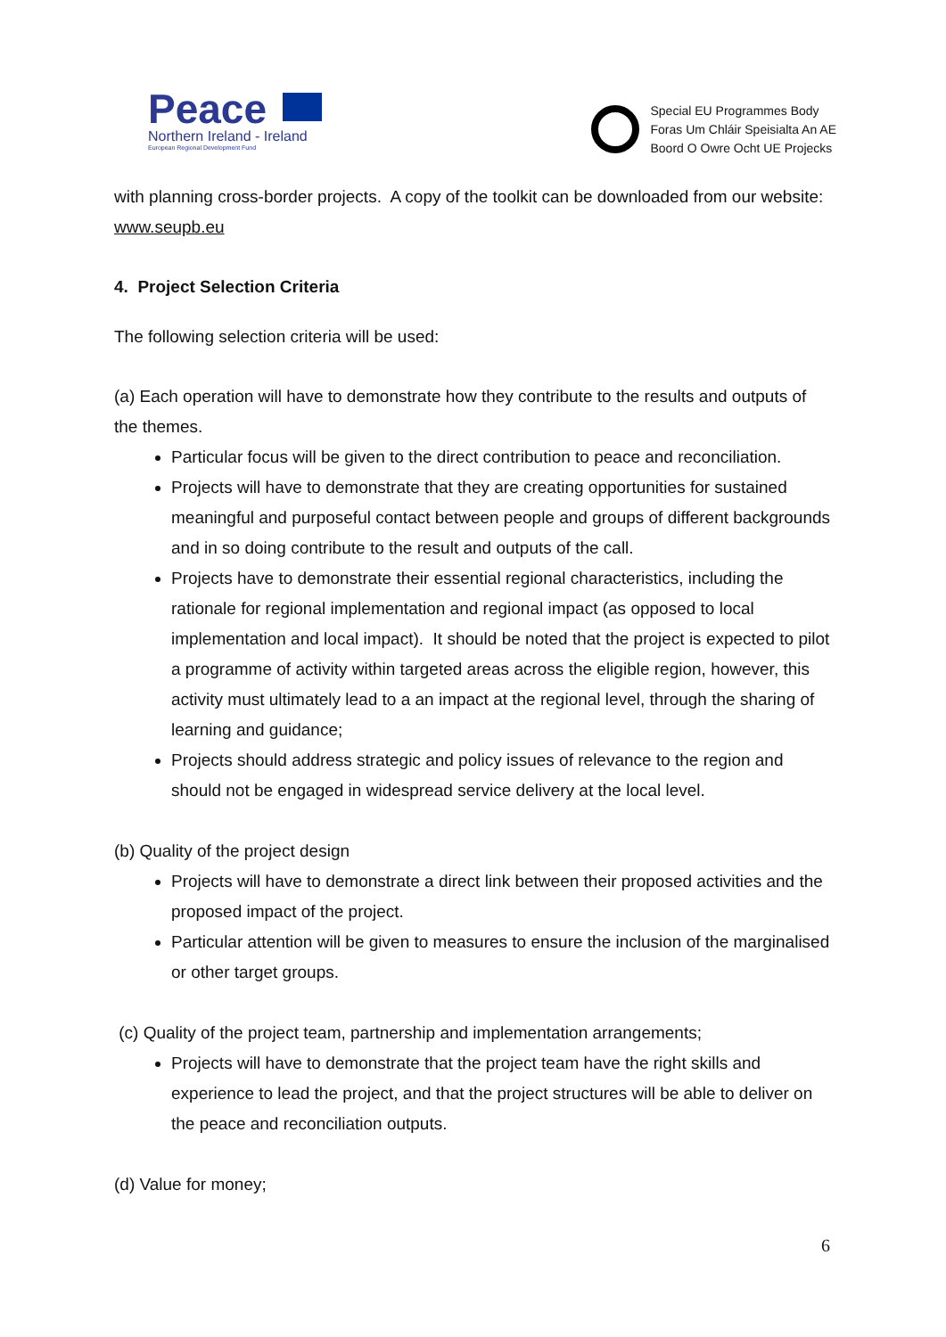Peace
Northern Ireland - Ireland
European Regional Development Fund
Special EU Programmes Body
Foras Um Chláir Speisialta An AE
Boord O Owre Ocht UE Projecks
with planning cross-border projects. A copy of the toolkit can be downloaded from our website: www.seupb.eu
4. Project Selection Criteria
The following selection criteria will be used:
(a) Each operation will have to demonstrate how they contribute to the results and outputs of the themes.
Particular focus will be given to the direct contribution to peace and reconciliation.
Projects will have to demonstrate that they are creating opportunities for sustained meaningful and purposeful contact between people and groups of different backgrounds and in so doing contribute to the result and outputs of the call.
Projects have to demonstrate their essential regional characteristics, including the rationale for regional implementation and regional impact (as opposed to local implementation and local impact). It should be noted that the project is expected to pilot a programme of activity within targeted areas across the eligible region, however, this activity must ultimately lead to a an impact at the regional level, through the sharing of learning and guidance;
Projects should address strategic and policy issues of relevance to the region and should not be engaged in widespread service delivery at the local level.
(b) Quality of the project design
Projects will have to demonstrate a direct link between their proposed activities and the proposed impact of the project.
Particular attention will be given to measures to ensure the inclusion of the marginalised or other target groups.
(c) Quality of the project team, partnership and implementation arrangements;
Projects will have to demonstrate that the project team have the right skills and experience to lead the project, and that the project structures will be able to deliver on the peace and reconciliation outputs.
(d) Value for money;
6